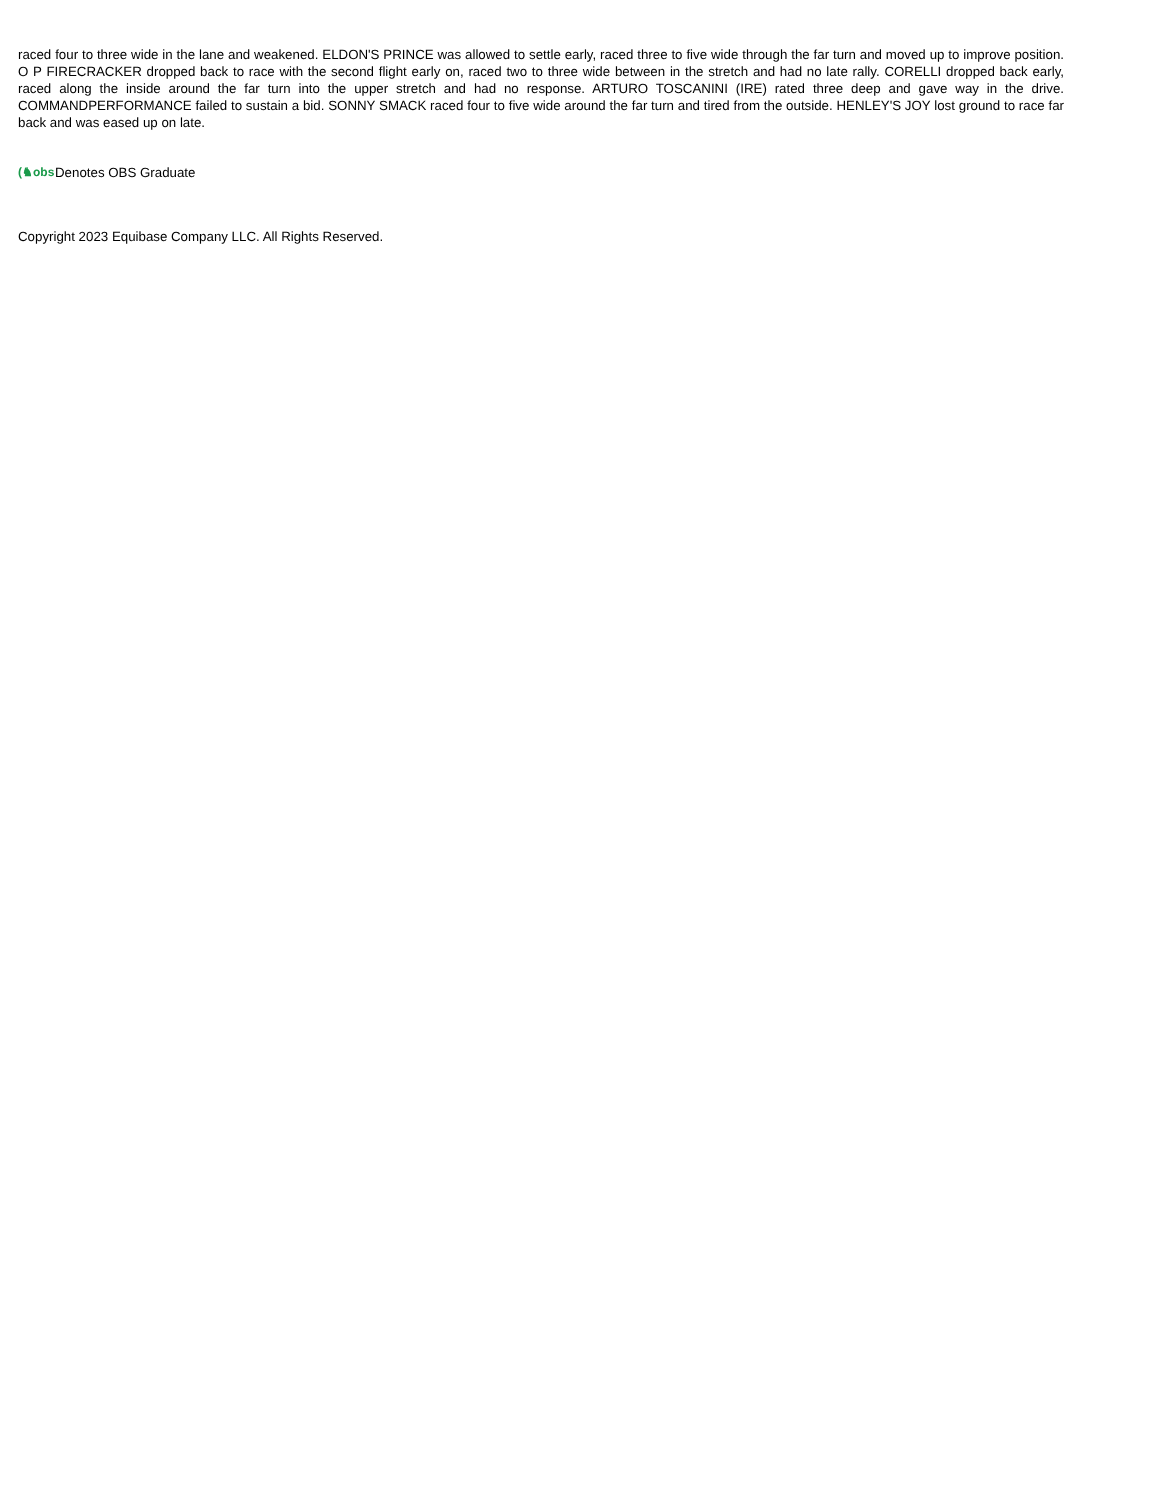raced four to three wide in the lane and weakened. ELDON'S PRINCE was allowed to settle early, raced three to five wide through the far turn and moved up to improve position. O P FIRECRACKER dropped back to race with the second flight early on, raced two to three wide between in the stretch and had no late rally. CORELLI dropped back early, raced along the inside around the far turn into the upper stretch and had no response. ARTURO TOSCANINI (IRE) rated three deep and gave way in the drive. COMMANDPERFORMANCE failed to sustain a bid. SONNY SMACK raced four to five wide around the far turn and tired from the outside. HENLEY'S JOY lost ground to race far back and was eased up on late.
(♞obs Denotes OBS Graduate
Copyright 2023 Equibase Company LLC. All Rights Reserved.